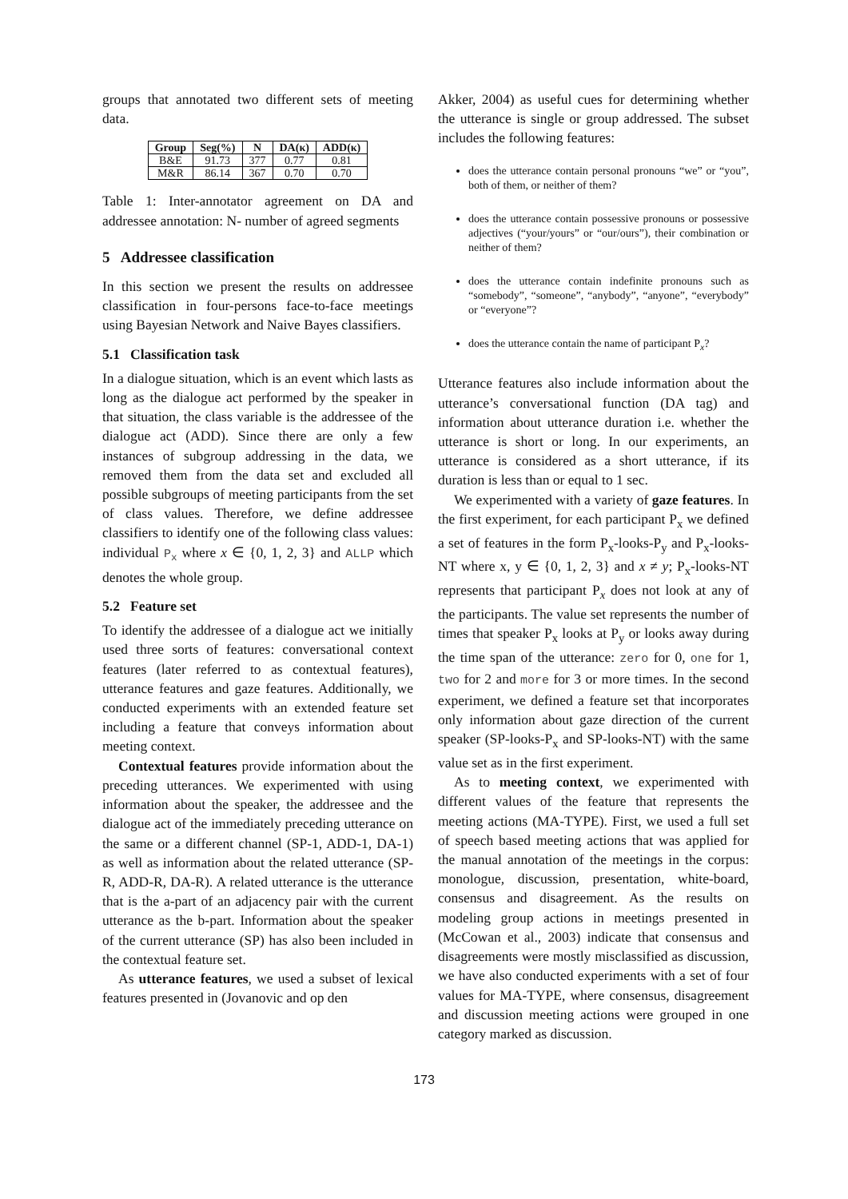groups that annotated two different sets of meeting data.
| Group | Seg(%) | N | DA(κ) | ADD(κ) |
| --- | --- | --- | --- | --- |
| B&E | 91.73 | 377 | 0.77 | 0.81 |
| M&R | 86.14 | 367 | 0.70 | 0.70 |
Table 1: Inter-annotator agreement on DA and addressee annotation: N- number of agreed segments
5 Addressee classification
In this section we present the results on addressee classification in four-persons face-to-face meetings using Bayesian Network and Naive Bayes classifiers.
5.1 Classification task
In a dialogue situation, which is an event which lasts as long as the dialogue act performed by the speaker in that situation, the class variable is the addressee of the dialogue act (ADD). Since there are only a few instances of subgroup addressing in the data, we removed them from the data set and excluded all possible subgroups of meeting participants from the set of class values. Therefore, we define addressee classifiers to identify one of the following class values: individual P<sub>x</sub> where x ∈ {0, 1, 2, 3} and ALLP which denotes the whole group.
5.2 Feature set
To identify the addressee of a dialogue act we initially used three sorts of features: conversational context features (later referred to as contextual features), utterance features and gaze features. Additionally, we conducted experiments with an extended feature set including a feature that conveys information about meeting context.
Contextual features provide information about the preceding utterances. We experimented with using information about the speaker, the addressee and the dialogue act of the immediately preceding utterance on the same or a different channel (SP-1, ADD-1, DA-1) as well as information about the related utterance (SP-R, ADD-R, DA-R). A related utterance is the utterance that is the a-part of an adjacency pair with the current utterance as the b-part. Information about the speaker of the current utterance (SP) has also been included in the contextual feature set.
As utterance features, we used a subset of lexical features presented in (Jovanovic and op den
Akker, 2004) as useful cues for determining whether the utterance is single or group addressed. The subset includes the following features:
does the utterance contain personal pronouns “we” or “you”, both of them, or neither of them?
does the utterance contain possessive pronouns or possessive adjectives (“your/yours” or “our/ours”), their combination or neither of them?
does the utterance contain indefinite pronouns such as “somebody”, “someone”, “anybody”, “anyone”, “everybody” or “everyone”?
does the utterance contain the name of participant P<sub>x</sub>?
Utterance features also include information about the utterance’s conversational function (DA tag) and information about utterance duration i.e. whether the utterance is short or long. In our experiments, an utterance is considered as a short utterance, if its duration is less than or equal to 1 sec.
We experimented with a variety of gaze features. In the first experiment, for each participant P<sub>x</sub> we defined a set of features in the form P<sub>x</sub>-looks-P<sub>y</sub> and P<sub>x</sub>-looks-NT where x, y ∈ {0, 1, 2, 3} and x ≠ y; P<sub>x</sub>-looks-NT represents that participant P<sub>x</sub> does not look at any of the participants. The value set represents the number of times that speaker P<sub>x</sub> looks at P<sub>y</sub> or looks away during the time span of the utterance: zero for 0, one for 1, two for 2 and more for 3 or more times. In the second experiment, we defined a feature set that incorporates only information about gaze direction of the current speaker (SP-looks-P<sub>x</sub> and SP-looks-NT) with the same value set as in the first experiment.
As to meeting context, we experimented with different values of the feature that represents the meeting actions (MA-TYPE). First, we used a full set of speech based meeting actions that was applied for the manual annotation of the meetings in the corpus: monologue, discussion, presentation, white-board, consensus and disagreement. As the results on modeling group actions in meetings presented in (McCowan et al., 2003) indicate that consensus and disagreements were mostly misclassified as discussion, we have also conducted experiments with a set of four values for MA-TYPE, where consensus, disagreement and discussion meeting actions were grouped in one category marked as discussion.
173